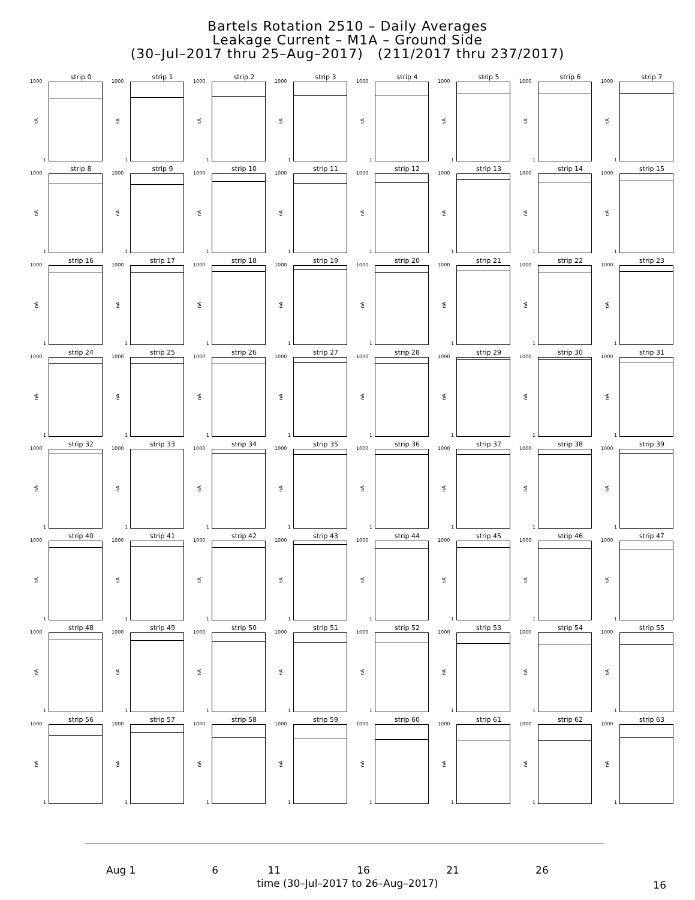Bartels Rotation 2510 – Daily Averages
Leakage Current – M1A – Ground Side
(30–Jul–2017 thru 25–Aug–2017) (211/2017 thru 237/2017)
strip 0
1000
nA
1
strip 1
1000
nA
1
strip 2
1000
nA
1
strip 3
1000
nA
1
strip 4
1000
nA
1
strip 5
1000
nA
1
strip 6
1000
nA
1
strip 7
1000
nA
1
strip 8
1000
nA
1
strip 9
1000
nA
1
strip 10
1000
nA
1
strip 11
1000
nA
1
strip 12
1000
nA
1
strip 13
1000
nA
1
strip 14
1000
nA
1
strip 15
1000
nA
1
strip 16
1000
nA
1
strip 17
1000
nA
1
strip 18
1000
nA
1
strip 19
1000
nA
1
strip 20
1000
nA
1
strip 21
1000
nA
1
strip 22
1000
nA
1
strip 23
1000
nA
1
strip 24
1000
nA
1
strip 25
1000
nA
1
strip 26
1000
nA
1
strip 27
1000
nA
1
strip 28
1000
nA
1
strip 29
1000
nA
1
strip 30
1000
nA
1
strip 31
1000
nA
1
strip 32
1000
nA
1
strip 33
1000
nA
1
strip 34
1000
nA
1
strip 35
1000
nA
1
strip 36
1000
nA
1
strip 37
1000
nA
1
strip 38
1000
nA
1
strip 39
1000
nA
1
strip 40
1000
nA
1
strip 41
1000
nA
1
strip 42
1000
nA
1
strip 43
1000
nA
1
strip 44
1000
nA
1
strip 45
1000
nA
1
strip 46
1000
nA
1
strip 47
1000
nA
1
strip 48
1000
nA
1
strip 49
1000
nA
1
strip 50
1000
nA
1
strip 51
1000
nA
1
strip 52
1000
nA
1
strip 53
1000
nA
1
strip 54
1000
nA
1
strip 55
1000
nA
1
strip 56
1000
nA
1
strip 57
1000
nA
1
strip 58
1000
nA
1
strip 59
1000
nA
1
strip 60
1000
nA
1
strip 61
1000
nA
1
strip 62
1000
nA
1
strip 63
1000
nA
1
Aug 1 6 11 16 21 26
time (30–Jul–2017 to 26–Aug–2017) 16